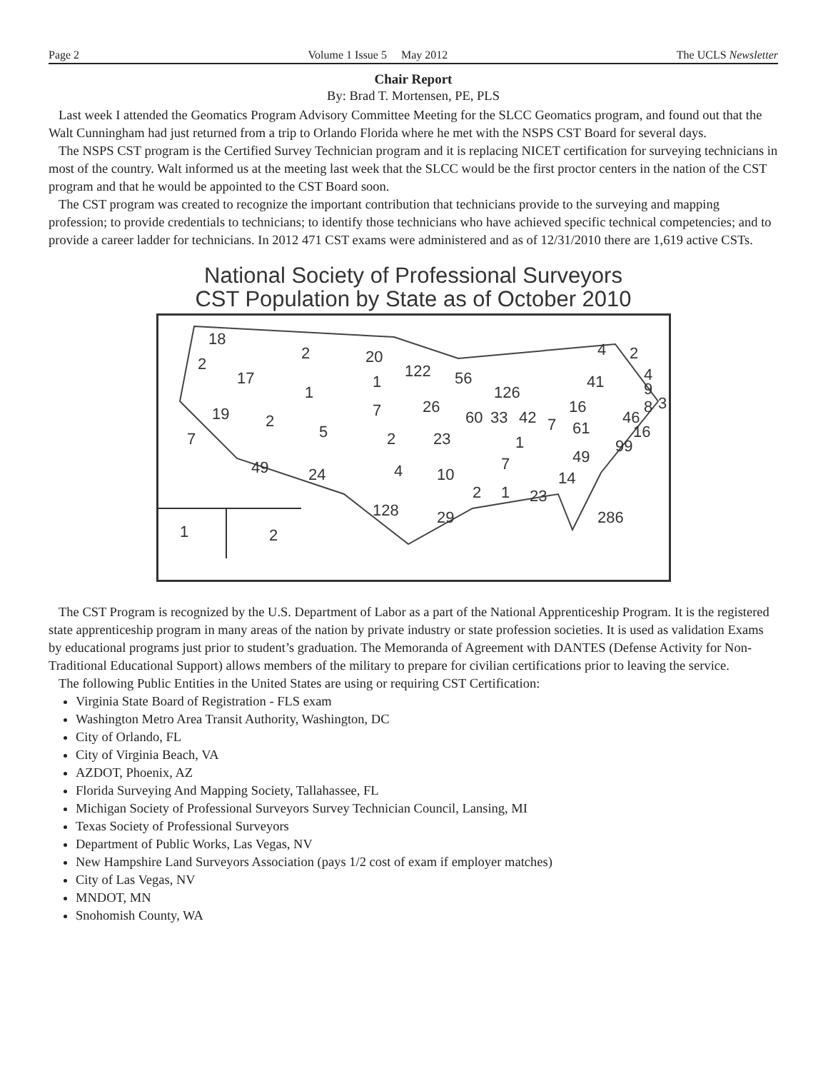Page 2 Volume 1 Issue 5 May 2012 The UCLS Newsletter
Chair Report
By: Brad T. Mortensen, PE, PLS
Last week I attended the Geomatics Program Advisory Committee Meeting for the SLCC Geomatics program, and found out that the Walt Cunningham had just returned from a trip to Orlando Florida where he met with the NSPS CST Board for several days.
The NSPS CST program is the Certified Survey Technician program and it is replacing NICET certification for surveying technicians in most of the country. Walt informed us at the meeting last week that the SLCC would be the first proctor centers in the nation of the CST program and that he would be appointed to the CST Board soon.
The CST program was created to recognize the important contribution that technicians provide to the surveying and mapping profession; to provide credentials to technicians; to identify those technicians who have achieved specific technical competencies; and to provide a career ladder for technicians. In 2012 471 CST exams were administered and as of 12/31/2010 there are 1,619 active CSTs.
National Society of Professional Surveyors
CST Population by State as of October 2010
18
2
2
20
122
56
4
2
17
1
1
41
4
9
126
19
2
7
26
60
33
42
16
46
8
3
7
5
2
23
7
61
16
1
99
49
24
4
10
49
7
14
2
1
23
128
29
286
1
2
The CST Program is recognized by the U.S. Department of Labor as a part of the National Apprenticeship Program. It is the registered state apprenticeship program in many areas of the nation by private industry or state profession societies. It is used as validation Exams by educational programs just prior to student’s graduation. The Memoranda of Agreement with DANTES (Defense Activity for Non-Traditional Educational Support) allows members of the military to prepare for civilian certifications prior to leaving the service.
The following Public Entities in the United States are using or requiring CST Certification:
Virginia State Board of Registration - FLS exam
Washington Metro Area Transit Authority, Washington, DC
City of Orlando, FL
City of Virginia Beach, VA
AZDOT, Phoenix, AZ
Florida Surveying And Mapping Society, Tallahassee, FL
Michigan Society of Professional Surveyors Survey Technician Council, Lansing, MI
Texas Society of Professional Surveyors
Department of Public Works, Las Vegas, NV
New Hampshire Land Surveyors Association (pays 1/2 cost of exam if employer matches)
City of Las Vegas, NV
MNDOT, MN
Snohomish County, WA